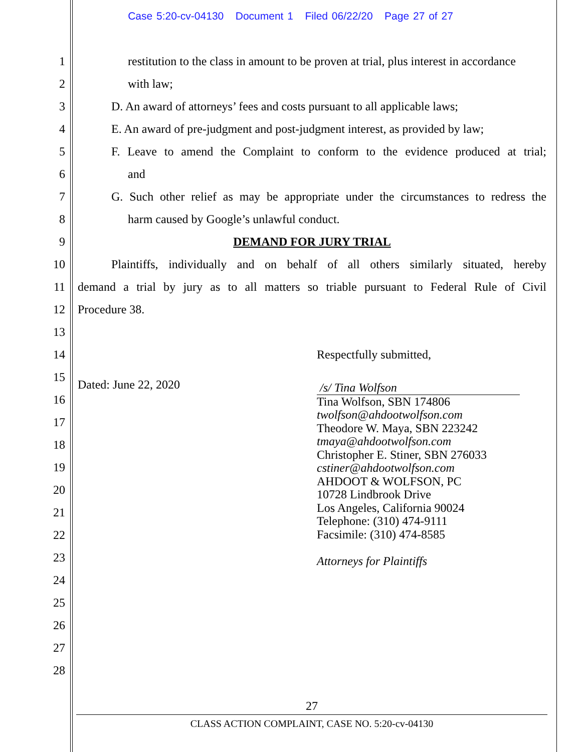Case 5:20-cv-04130 Document 1 Filed 06/22/20 Page 27 of 27
1 restitution to the class in amount to be proven at trial, plus interest in accordance
2 with law;
3 D. An award of attorneys’ fees and costs pursuant to all applicable laws;
4 E. An award of pre-judgment and post-judgment interest, as provided by law;
5 F. Leave to amend the Complaint to conform to the evidence produced at trial;
6 and
7 G. Such other relief as may be appropriate under the circumstances to redress the
8 harm caused by Google’s unlawful conduct.
9 DEMAND FOR JURY TRIAL
10 Plaintiffs, individually and on behalf of all others similarly situated, hereby
11 demand a trial by jury as to all matters so triable pursuant to Federal Rule of Civil
12 Procedure 38.
13
14 Respectfully submitted,
15
Dated: June 22, 2020
16
17
18
19
20
21
22
23
24
25
26
27
28
/s/ Tina Wolfson
Tina Wolfson, SBN 174806
twolfson@ahdootwolfson.com
Theodore W. Maya, SBN 223242
tmaya@ahdootwolfson.com
Christopher E. Stiner, SBN 276033
cstiner@ahdootwolfson.com
AHDOOT & WOLFSON, PC
10728 Lindbrook Drive
Los Angeles, California 90024
Telephone: (310) 474-9111
Facsimile: (310) 474-8585
Attorneys for Plaintiffs
27
CLASS ACTION COMPLAINT, CASE NO. 5:20-cv-04130